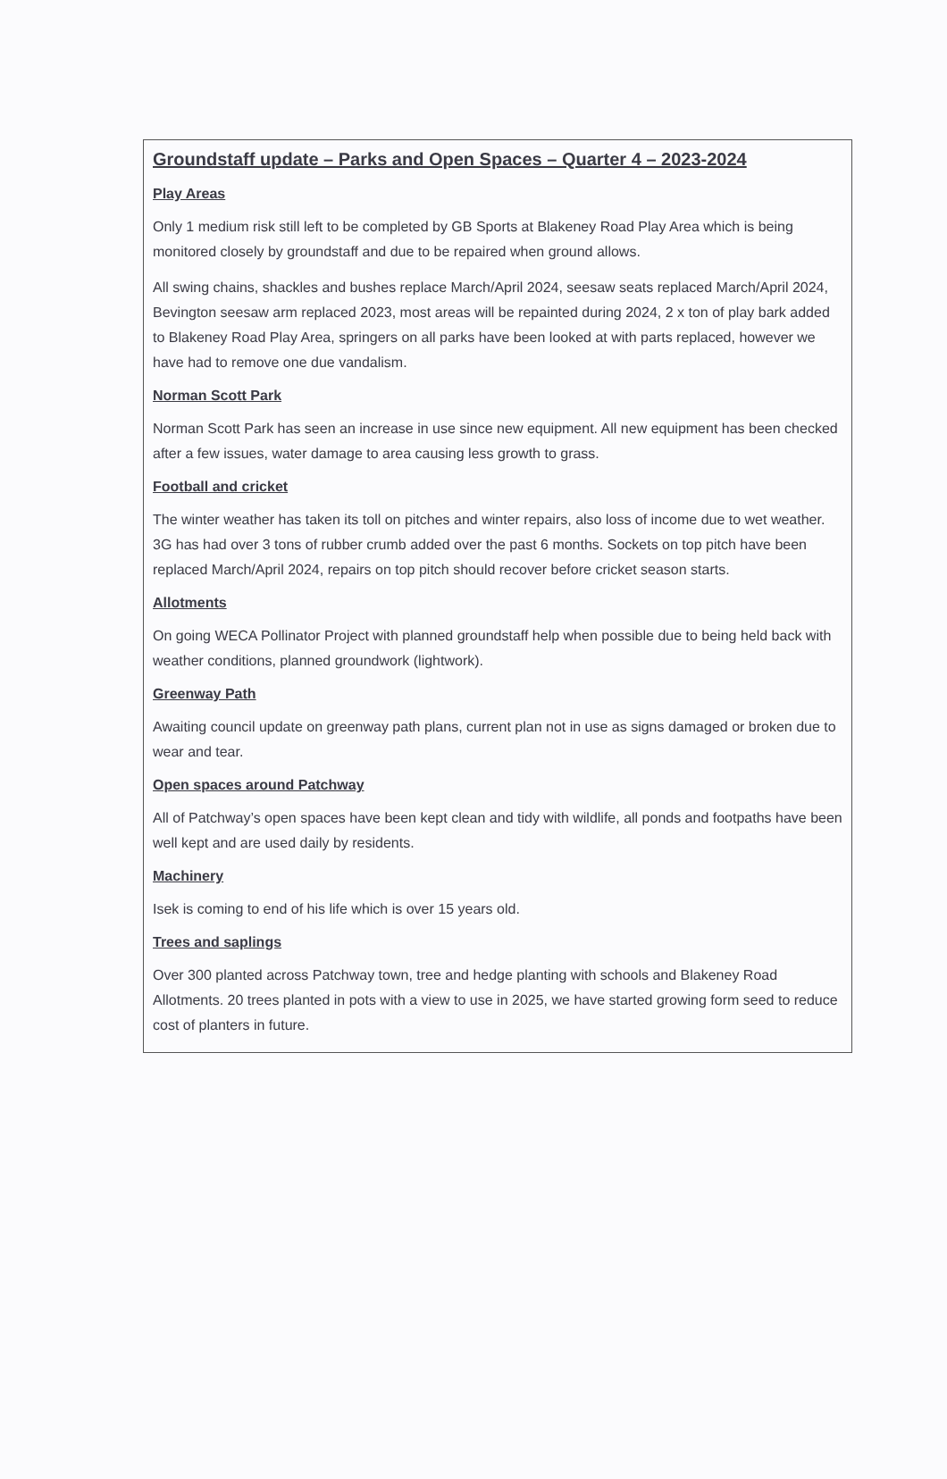Groundstaff update – Parks and Open Spaces – Quarter 4 – 2023-2024
Play Areas
Only 1 medium risk still left to be completed by GB Sports at Blakeney Road Play Area which is being monitored closely by groundstaff and due to be repaired when ground allows.
All swing chains, shackles and bushes replace March/April 2024, seesaw seats replaced March/April 2024, Bevington seesaw arm replaced 2023, most areas will be repainted during 2024, 2 x ton of play bark added to Blakeney Road Play Area, springers on all parks have been looked at with parts replaced, however we have had to remove one due vandalism.
Norman Scott Park
Norman Scott Park has seen an increase in use since new equipment. All new equipment has been checked after a few issues, water damage to area causing less growth to grass.
Football and cricket
The winter weather has taken its toll on pitches and winter repairs, also loss of income due to wet weather. 3G has had over 3 tons of rubber crumb added over the past 6 months. Sockets on top pitch have been replaced March/April 2024, repairs on top pitch should recover before cricket season starts.
Allotments
On going WECA Pollinator Project with planned groundstaff help when possible due to being held back with weather conditions, planned groundwork (lightwork).
Greenway Path
Awaiting council update on greenway path plans, current plan not in use as signs damaged or broken due to wear and tear.
Open spaces around Patchway
All of Patchway’s open spaces have been kept clean and tidy with wildlife, all ponds and footpaths have been well kept and are used daily by residents.
Machinery
Isek is coming to end of his life which is over 15 years old.
Trees and saplings
Over 300 planted across Patchway town, tree and hedge planting with schools and Blakeney Road Allotments. 20 trees planted in pots with a view to use in 2025, we have started growing form seed to reduce cost of planters in future.